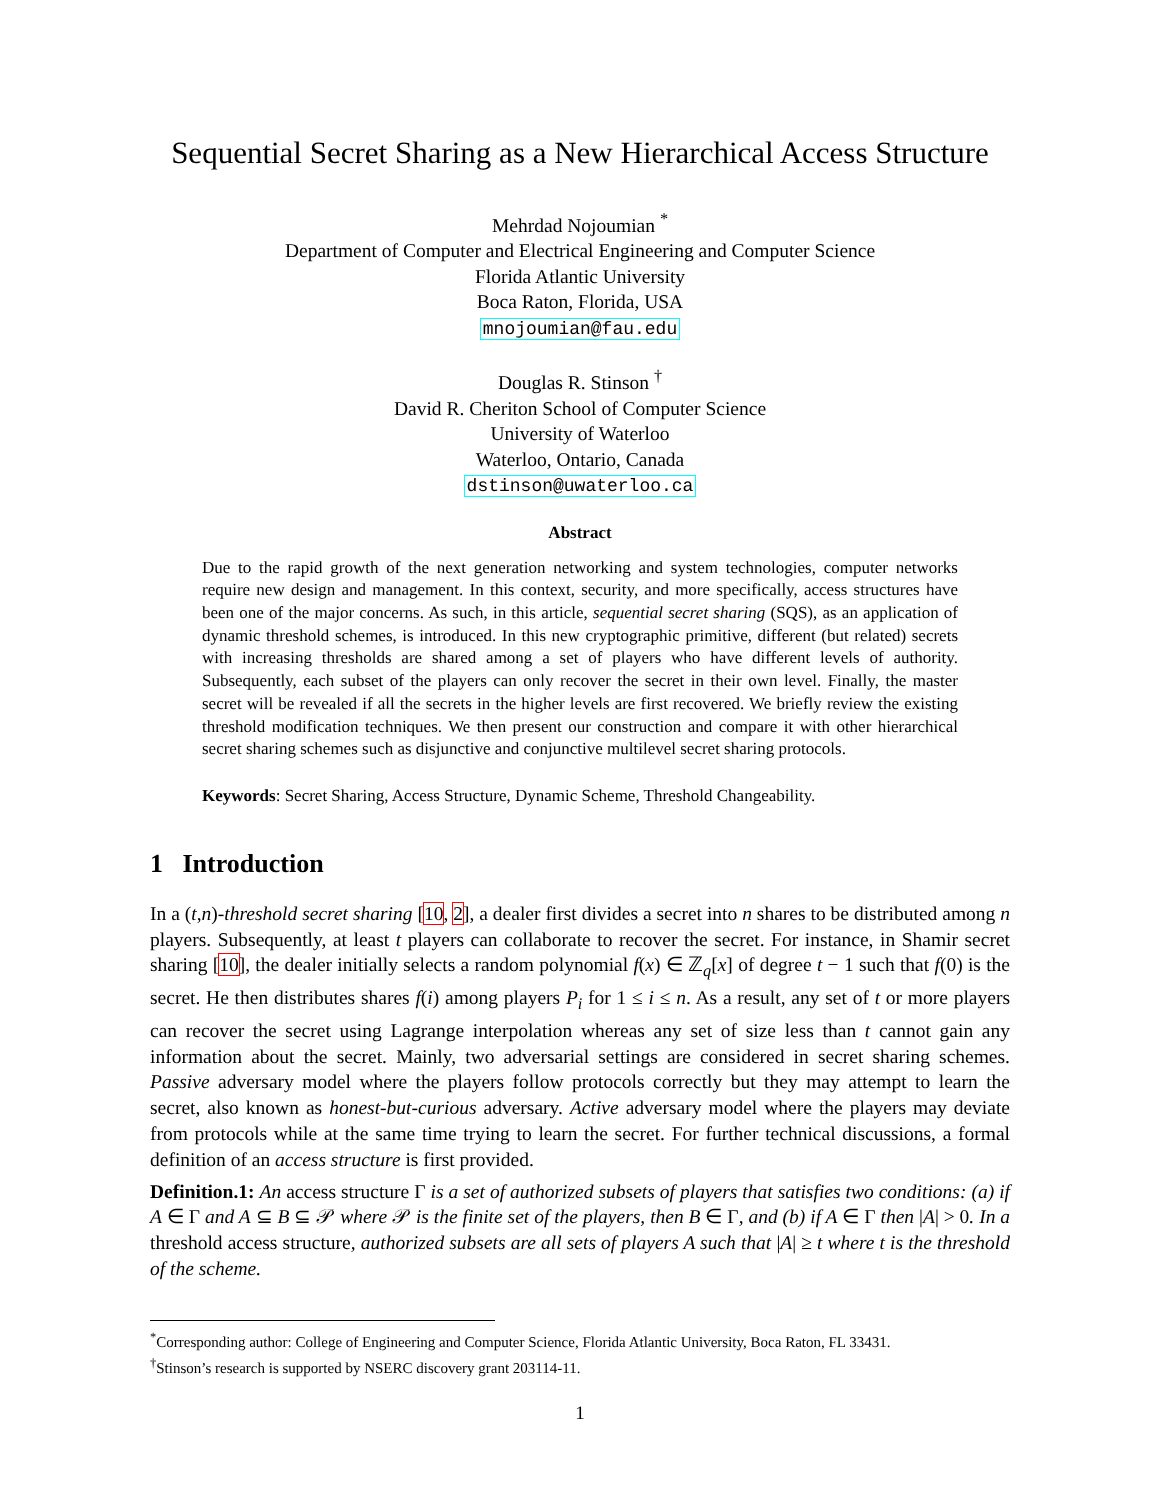Sequential Secret Sharing as a New Hierarchical Access Structure
Mehrdad Nojoumian <sup>*</sup>
Department of Computer and Electrical Engineering and Computer Science
Florida Atlantic University
Boca Raton, Florida, USA
mnojoumian@fau.edu
Douglas R. Stinson <sup>†</sup>
David R. Cheriton School of Computer Science
University of Waterloo
Waterloo, Ontario, Canada
dstinson@uwaterloo.ca
Abstract
Due to the rapid growth of the next generation networking and system technologies, computer networks require new design and management. In this context, security, and more specifically, access structures have been one of the major concerns. As such, in this article, sequential secret sharing (SQS), as an application of dynamic threshold schemes, is introduced. In this new cryptographic primitive, different (but related) secrets with increasing thresholds are shared among a set of players who have different levels of authority. Subsequently, each subset of the players can only recover the secret in their own level. Finally, the master secret will be revealed if all the secrets in the higher levels are first recovered. We briefly review the existing threshold modification techniques. We then present our construction and compare it with other hierarchical secret sharing schemes such as disjunctive and conjunctive multilevel secret sharing protocols.
Keywords: Secret Sharing, Access Structure, Dynamic Scheme, Threshold Changeability.
1 Introduction
In a (t,n)-threshold secret sharing [10, 2], a dealer first divides a secret into n shares to be distributed among n players. Subsequently, at least t players can collaborate to recover the secret. For instance, in Shamir secret sharing [10], the dealer initially selects a random polynomial f(x) ∈ ℤ<sub>q</sub>[x] of degree t − 1 such that f(0) is the secret. He then distributes shares f(i) among players P<sub>i</sub> for 1 ≤ i ≤ n. As a result, any set of t or more players can recover the secret using Lagrange interpolation whereas any set of size less than t cannot gain any information about the secret. Mainly, two adversarial settings are considered in secret sharing schemes. Passive adversary model where the players follow protocols correctly but they may attempt to learn the secret, also known as honest-but-curious adversary. Active adversary model where the players may deviate from protocols while at the same time trying to learn the secret. For further technical discussions, a formal definition of an access structure is first provided.
Definition.1: An access structure Γ is a set of authorized subsets of players that satisfies two conditions: (a) if A ∈ Γ and A ⊆ B ⊆ 𝒫 where 𝒫 is the finite set of the players, then B ∈ Γ, and (b) if A ∈ Γ then |A| > 0. In a threshold access structure, authorized subsets are all sets of players A such that |A| ≥ t where t is the threshold of the scheme.
<sup>*</sup> Corresponding author: College of Engineering and Computer Science, Florida Atlantic University, Boca Raton, FL 33431.
<sup>†</sup> Stinson’s research is supported by NSERC discovery grant 203114-11.
1